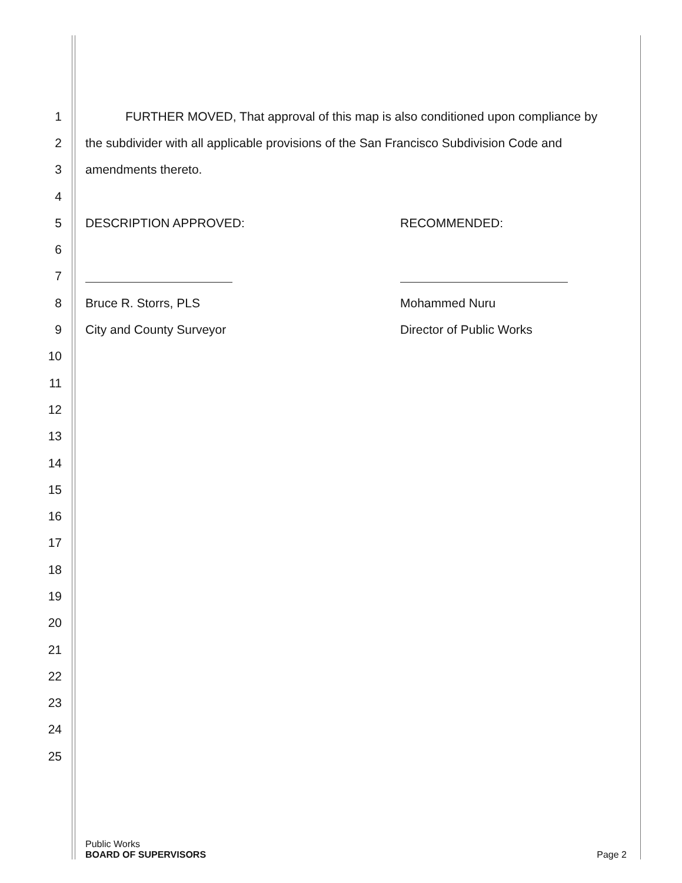1
FURTHER MOVED, That approval of this map is also conditioned upon compliance by
2
the subdivider with all applicable provisions of the San Francisco Subdivision Code and
3 amendments thereto.
4
5 DESCRIPTION APPROVED: RECOMMENDED:
6
7
8 Bruce R. Storrs, PLS Mohammed Nuru
9 City and County Surveyor Director of Public Works
10
11
12
13
14
15
16
17
18
19
20
21
22
23
24
25
Public Works
BOARD OF SUPERVISORS
Page 2